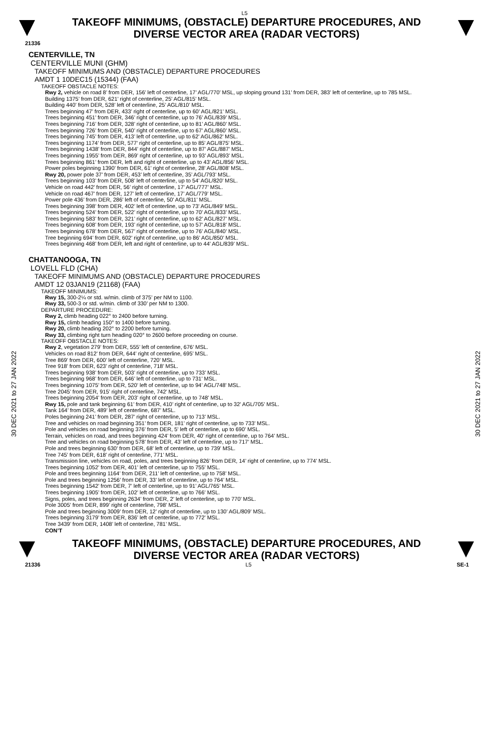L5
TAKEOFF MINIMUMS, (OBSTACLE) DEPARTURE PROCEDURES, AND
DIVERSE VECTOR AREA (RADAR VECTORS)
21336
30 DEC 2021 to 27 JAN 2022
30 DEC 2021 to 27 JAN 2022
CENTERVILLE, TN
CENTERVILLE MUNI (GHM)
TAKEOFF MINIMUMS AND (OBSTACLE) DEPARTURE PROCEDURES
AMDT 1 10DEC15 (15344) (FAA)
TAKEOFF OBSTACLE NOTES:
Rwy 2, vehicle on road 8’ from DER, 156’ left of centerline, 17’ AGL/770’ MSL, up sloping ground 131’ from DER, 383’ left of centerline, up to 785 MSL.
Building 1375’ from DER, 621’ right of centerline, 25’ AGL/815’ MSL.
Building 440’ from DER, 528’ left of centerline, 25’ AGL/810’ MSL.
Trees beginning 47’ from DER, 433’ right of centerline, up to 60’ AGL/821’ MSL.
Trees beginning 451’ from DER, 346’ right of centerline, up to 76’ AGL/839’ MSL.
Trees beginning 716’ from DER, 328’ right of centerline, up to 81’ AGL/860’ MSL.
Trees beginning 726’ from DER, 540’ right of centerline, up to 67’ AGL/860’ MSL.
Trees beginning 745’ from DER, 413’ left of centerline, up to 62’ AGL/862’ MSL.
Trees beginning 1174’ from DER, 577’ right of centerline, up to 85’ AGL/875’ MSL.
Trees beginning 1438’ from DER, 844’ right of centerline, up to 87’ AGL/887’ MSL.
Trees beginning 1955’ from DER, 869’ right of centerline, up to 93’ AGL/893’ MSL.
Trees beginning 861’ from DER, left and right of centerline, up to 43’ AGL/856’ MSL.
Power poles beginning 1390’ from DER, 61’ right of centerline, 28’ AGL/808’ MSL.
Rwy 20, power pole 37’ from DER, 453’ left of centerline, 35’ AGL/793’ MSL.
Trees beginning 103’ from DER, 508’ left of centerline, up to 54’ AGL/820’ MSL.
Vehicle on road 442’ from DER, 56’ right of centerline, 17’ AGL/777’ MSL.
Vehicle on road 467’ from DER, 127’ left of centerline, 17’ AGL/779’ MSL.
Power pole 436’ from DER, 286’ left of centerline, 50’ AGL/811’ MSL.
Trees beginning 398’ from DER, 402’ left of centerline, up to 73’ AGL/849’ MSL.
Trees beginning 524’ from DER, 522’ right of centerline, up to 70’ AGL/833’ MSL.
Trees beginning 583’ from DER, 321’ right of centerline, up to 62’ AGL/827’ MSL.
Trees beginning 608’ from DER, 193’ right of centerline, up to 57’ AGL/818’ MSL.
Trees beginning 678’ from DER, 567’ right of centerline, up to 76’ AGL/840’ MSL.
Tree beginning 694’ from DER, 602’ right of centerline, up to 86’ AGL/850’ MSL.
Trees beginning 468’ from DER, left and right of centerline, up to 44’ AGL/839’ MSL.
CHATTANOOGA, TN
LOVELL FLD (CHA)
TAKEOFF MINIMUMS AND (OBSTACLE) DEPARTURE PROCEDURES
AMDT 12 03JAN19 (21168) (FAA)
TAKEOFF MINIMUMS:
Rwy 15, 300-2¼ or std. w/min. climb of 375’ per NM to 1100.
Rwy 33, 500-3 or std. w/min. climb of 330’ per NM to 1300.
DEPARTURE PROCEDURE:
Rwy 2, climb heading 022° to 2400 before turning.
Rwy 15, climb heading 150° to 1400 before turning.
Rwy 20, climb heading 202° to 2200 before turning.
Rwy 33, climbing right turn heading 020° to 2600 before proceeding on course.
TAKEOFF OBSTACLE NOTES:
Rwy 2, vegetation 279’ from DER, 555’ left of centerline, 676’ MSL.
Vehicles on road 812’ from DER, 644’ right of centerline, 695’ MSL.
Tree 869’ from DER, 600’ left of centerline, 720’ MSL.
Tree 918’ from DER, 623’ right of centerline, 718’ MSL.
Trees beginning 938’ from DER, 503’ right of centerline, up to 733’ MSL.
Trees beginning 968’ from DER, 646’ left of centerline, up to 731’ MSL.
Trees beginning 1075’ from DER, 520’ left of centerline, up to 94’ AGL/748’ MSL.
Tree 2045’ from DER, 915’ right of centerline, 742’ MSL.
Trees beginning 2054’ from DER, 203’ right of centerline, up to 748’ MSL.
Rwy 15, pole and tank beginning 61’ from DER, 410’ right of centerline, up to 32’ AGL/705’ MSL.
Tank 164’ from DER, 489’ left of centerline, 687’ MSL.
Poles beginning 241’ from DER, 287’ right of centerline, up to 713’ MSL.
Tree and vehicles on road beginning 351’ from DER, 181’ right of centerline, up to 733’ MSL.
Pole and vehicles on road beginning 376’ from DER, 5’ left of centerline, up to 690’ MSL.
Terrain, vehicles on road, and trees beginning 424’ from DER, 40’ right of centerline, up to 764’ MSL.
Tree and vehicles on road beginning 578’ from DER, 43’ left of centerline, up to 717’ MSL.
Pole and trees beginning 630’ from DER, 68’ left of centerline, up to 739’ MSL.
Tree 745’ from DER, 618’ right of centerline, 771’ MSL.
Transmission line, vehicles on road, poles, and trees beginning 826’ from DER, 14’ right of centerline, up to 774’ MSL.
Trees beginning 1052’ from DER, 401’ left of centerline, up to 755’ MSL.
Pole and trees beginning 1164’ from DER, 211’ left of centerline, up to 758’ MSL.
Pole and trees beginning 1256’ from DER, 33’ left of centerline, up to 764’ MSL.
Trees beginning 1542’ from DER, 7’ left of centerline, up to 91’ AGL/765’ MSL.
Trees beginning 1905’ from DER, 102’ left of centerline, up to 766’ MSL.
Signs, poles, and trees beginning 2634’ from DER, 2’ left of centerline, up to 770’ MSL.
Pole 3005’ from DER, 899’ right of centerline, 798’ MSL.
Pole and trees beginning 3009’ from DER, 12’ right of centerline, up to 130’ AGL/809’ MSL.
Trees beginning 3179’ from DER, 836’ left of centerline, up to 772’ MSL.
Tree 3439’ from DER, 1408’ left of centerline, 781’ MSL.
CON’T
TAKEOFF MINIMUMS, (OBSTACLE) DEPARTURE PROCEDURES, AND
DIVERSE VECTOR AREA (RADAR VECTORS)
21336 L5 SE-1